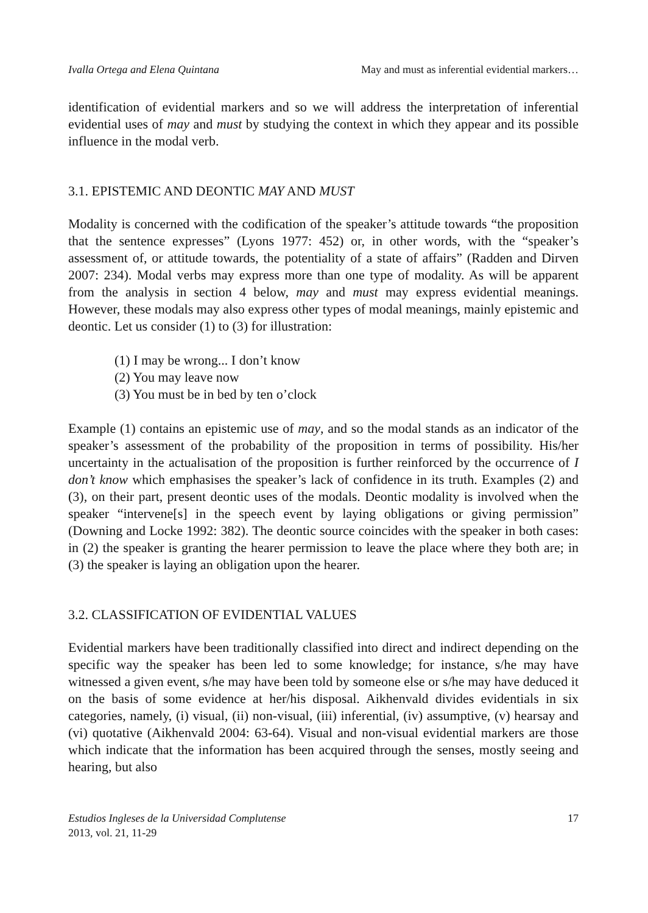Ivalla Ortega and Elena Quintana May and must as inferential evidential markers…
identification of evidential markers and so we will address the interpretation of inferential evidential uses of may and must by studying the context in which they appear and its possible influence in the modal verb.
3.1. EPISTEMIC AND DEONTIC MAY AND MUST
Modality is concerned with the codification of the speaker’s attitude towards “the proposition that the sentence expresses” (Lyons 1977: 452) or, in other words, with the “speaker’s assessment of, or attitude towards, the potentiality of a state of affairs” (Radden and Dirven 2007: 234). Modal verbs may express more than one type of modality. As will be apparent from the analysis in section 4 below, may and must may express evidential meanings. However, these modals may also express other types of modal meanings, mainly epistemic and deontic. Let us consider (1) to (3) for illustration:
(1) I may be wrong... I don’t know
(2) You may leave now
(3) You must be in bed by ten o’clock
Example (1) contains an epistemic use of may, and so the modal stands as an indicator of the speaker’s assessment of the probability of the proposition in terms of possibility. His/her uncertainty in the actualisation of the proposition is further reinforced by the occurrence of I don’t know which emphasises the speaker’s lack of confidence in its truth. Examples (2) and (3), on their part, present deontic uses of the modals. Deontic modality is involved when the speaker “intervene[s] in the speech event by laying obligations or giving permission” (Downing and Locke 1992: 382). The deontic source coincides with the speaker in both cases: in (2) the speaker is granting the hearer permission to leave the place where they both are; in (3) the speaker is laying an obligation upon the hearer.
3.2. CLASSIFICATION OF EVIDENTIAL VALUES
Evidential markers have been traditionally classified into direct and indirect depending on the specific way the speaker has been led to some knowledge; for instance, s/he may have witnessed a given event, s/he may have been told by someone else or s/he may have deduced it on the basis of some evidence at her/his disposal. Aikhenvald divides evidentials in six categories, namely, (i) visual, (ii) non-visual, (iii) inferential, (iv) assumptive, (v) hearsay and (vi) quotative (Aikhenvald 2004: 63-64). Visual and non-visual evidential markers are those which indicate that the information has been acquired through the senses, mostly seeing and hearing, but also
Estudios Ingleses de la Universidad Complutense
2013, vol. 21, 11-29
17